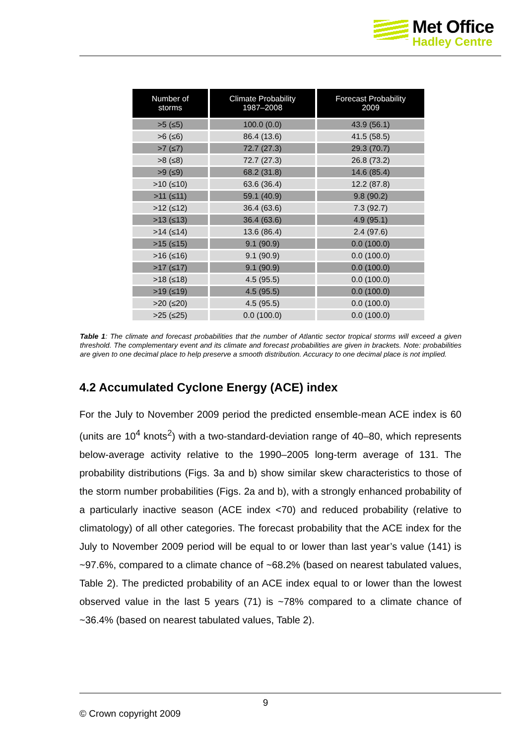Met Office
Hadley Centre
| Number of storms | Climate Probability 1987–2008 | Forecast Probability 2009 |
| --- | --- | --- |
| >5 (≤5) | 100.0 (0.0) | 43.9 (56.1) |
| >6 (≤6) | 86.4 (13.6) | 41.5 (58.5) |
| >7 (≤7) | 72.7 (27.3) | 29.3 (70.7) |
| >8 (≤8) | 72.7 (27.3) | 26.8 (73.2) |
| >9 (≤9) | 68.2 (31.8) | 14.6 (85.4) |
| >10 (≤10) | 63.6 (36.4) | 12.2 (87.8) |
| >11 (≤11) | 59.1 (40.9) | 9.8 (90.2) |
| >12 (≤12) | 36.4 (63.6) | 7.3 (92.7) |
| >13 (≤13) | 36.4 (63.6) | 4.9 (95.1) |
| >14 (≤14) | 13.6 (86.4) | 2.4 (97.6) |
| >15 (≤15) | 9.1 (90.9) | 0.0 (100.0) |
| >16 (≤16) | 9.1 (90.9) | 0.0 (100.0) |
| >17 (≤17) | 9.1 (90.9) | 0.0 (100.0) |
| >18 (≤18) | 4.5 (95.5) | 0.0 (100.0) |
| >19 (≤19) | 4.5 (95.5) | 0.0 (100.0) |
| >20 (≤20) | 4.5 (95.5) | 0.0 (100.0) |
| >25 (≤25) | 0.0 (100.0) | 0.0 (100.0) |
Table 1: The climate and forecast probabilities that the number of Atlantic sector tropical storms will exceed a given threshold. The complementary event and its climate and forecast probabilities are given in brackets. Note: probabilities are given to one decimal place to help preserve a smooth distribution. Accuracy to one decimal place is not implied.
4.2 Accumulated Cyclone Energy (ACE) index
For the July to November 2009 period the predicted ensemble-mean ACE index is 60 (units are 10<sup>4</sup> knots<sup>2</sup>) with a two-standard-deviation range of 40–80, which represents below-average activity relative to the 1990–2005 long-term average of 131. The probability distributions (Figs. 3a and b) show similar skew characteristics to those of the storm number probabilities (Figs. 2a and b), with a strongly enhanced probability of a particularly inactive season (ACE index <70) and reduced probability (relative to climatology) of all other categories. The forecast probability that the ACE index for the July to November 2009 period will be equal to or lower than last year’s value (141) is ~97.6%, compared to a climate chance of ~68.2% (based on nearest tabulated values, Table 2). The predicted probability of an ACE index equal to or lower than the lowest observed value in the last 5 years (71) is ~78% compared to a climate chance of ~36.4% (based on nearest tabulated values, Table 2).
9
© Crown copyright 2009